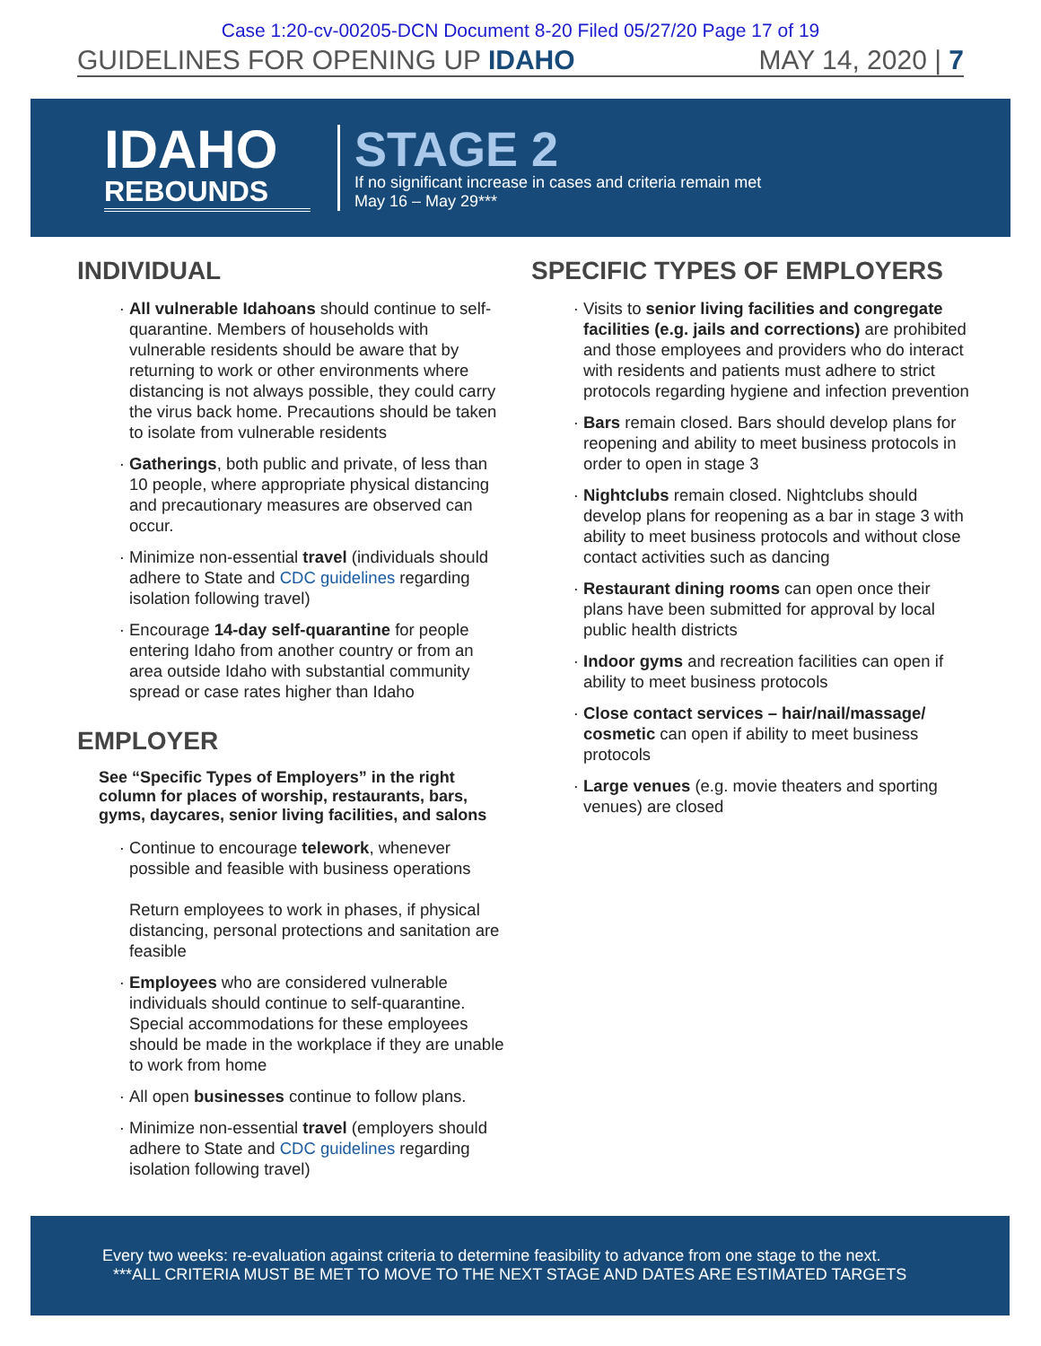Case 1:20-cv-00205-DCN Document 8-20 Filed 05/27/20 Page 17 of 19
GUIDELINES FOR OPENING UP IDAHO MAY 14, 2020 | 7
IDAHO
REBOUNDS
STAGE 2
If no significant increase in cases and criteria remain met
May 16 – May 29***
INDIVIDUAL
All vulnerable Idahoans should continue to self-quarantine. Members of households with vulnerable residents should be aware that by returning to work or other environments where distancing is not always possible, they could carry the virus back home. Precautions should be taken to isolate from vulnerable residents
Gatherings, both public and private, of less than 10 people, where appropriate physical distancing and precautionary measures are observed can occur.
Minimize non-essential travel (individuals should adhere to State and CDC guidelines regarding isolation following travel)
Encourage 14-day self-quarantine for people entering Idaho from another country or from an area outside Idaho with substantial community spread or case rates higher than Idaho
EMPLOYER
See “Specific Types of Employers” in the right column for places of worship, restaurants, bars, gyms, daycares, senior living facilities, and salons
Continue to encourage telework, whenever possible and feasible with business operations
Return employees to work in phases, if physical distancing, personal protections and sanitation are feasible
Employees who are considered vulnerable individuals should continue to self-quarantine. Special accommodations for these employees should be made in the workplace if they are unable to work from home
All open businesses continue to follow plans.
Minimize non-essential travel (employers should adhere to State and CDC guidelines regarding isolation following travel)
SPECIFIC TYPES OF EMPLOYERS
Visits to senior living facilities and congregate facilities (e.g. jails and corrections) are prohibited and those employees and providers who do interact with residents and patients must adhere to strict protocols regarding hygiene and infection prevention
Bars remain closed. Bars should develop plans for reopening and ability to meet business protocols in order to open in stage 3
Nightclubs remain closed. Nightclubs should develop plans for reopening as a bar in stage 3 with ability to meet business protocols and without close contact activities such as dancing
Restaurant dining rooms can open once their plans have been submitted for approval by local public health districts
Indoor gyms and recreation facilities can open if ability to meet business protocols
Close contact services – hair/nail/massage/ cosmetic can open if ability to meet business protocols
Large venues (e.g. movie theaters and sporting venues) are closed
Every two weeks: re-evaluation against criteria to determine feasibility to advance from one stage to the next.
***ALL CRITERIA MUST BE MET TO MOVE TO THE NEXT STAGE AND DATES ARE ESTIMATED TARGETS